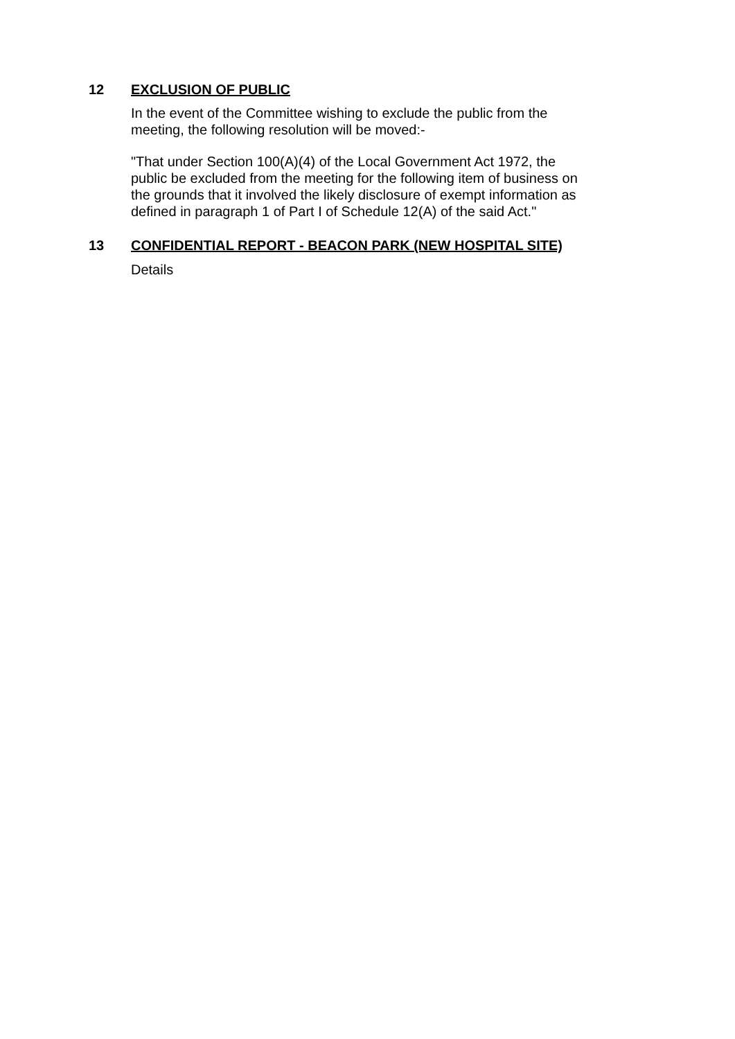12
EXCLUSION OF PUBLIC
In the event of the Committee wishing to exclude the public from the meeting, the following resolution will be moved:-
"That under Section 100(A)(4) of the Local Government Act 1972, the public be excluded from the meeting for the following item of business on the grounds that it involved the likely disclosure of exempt information as defined in paragraph 1 of Part I of Schedule 12(A) of the said Act."
13 CONFIDENTIAL REPORT - BEACON PARK (NEW HOSPITAL SITE)
Details